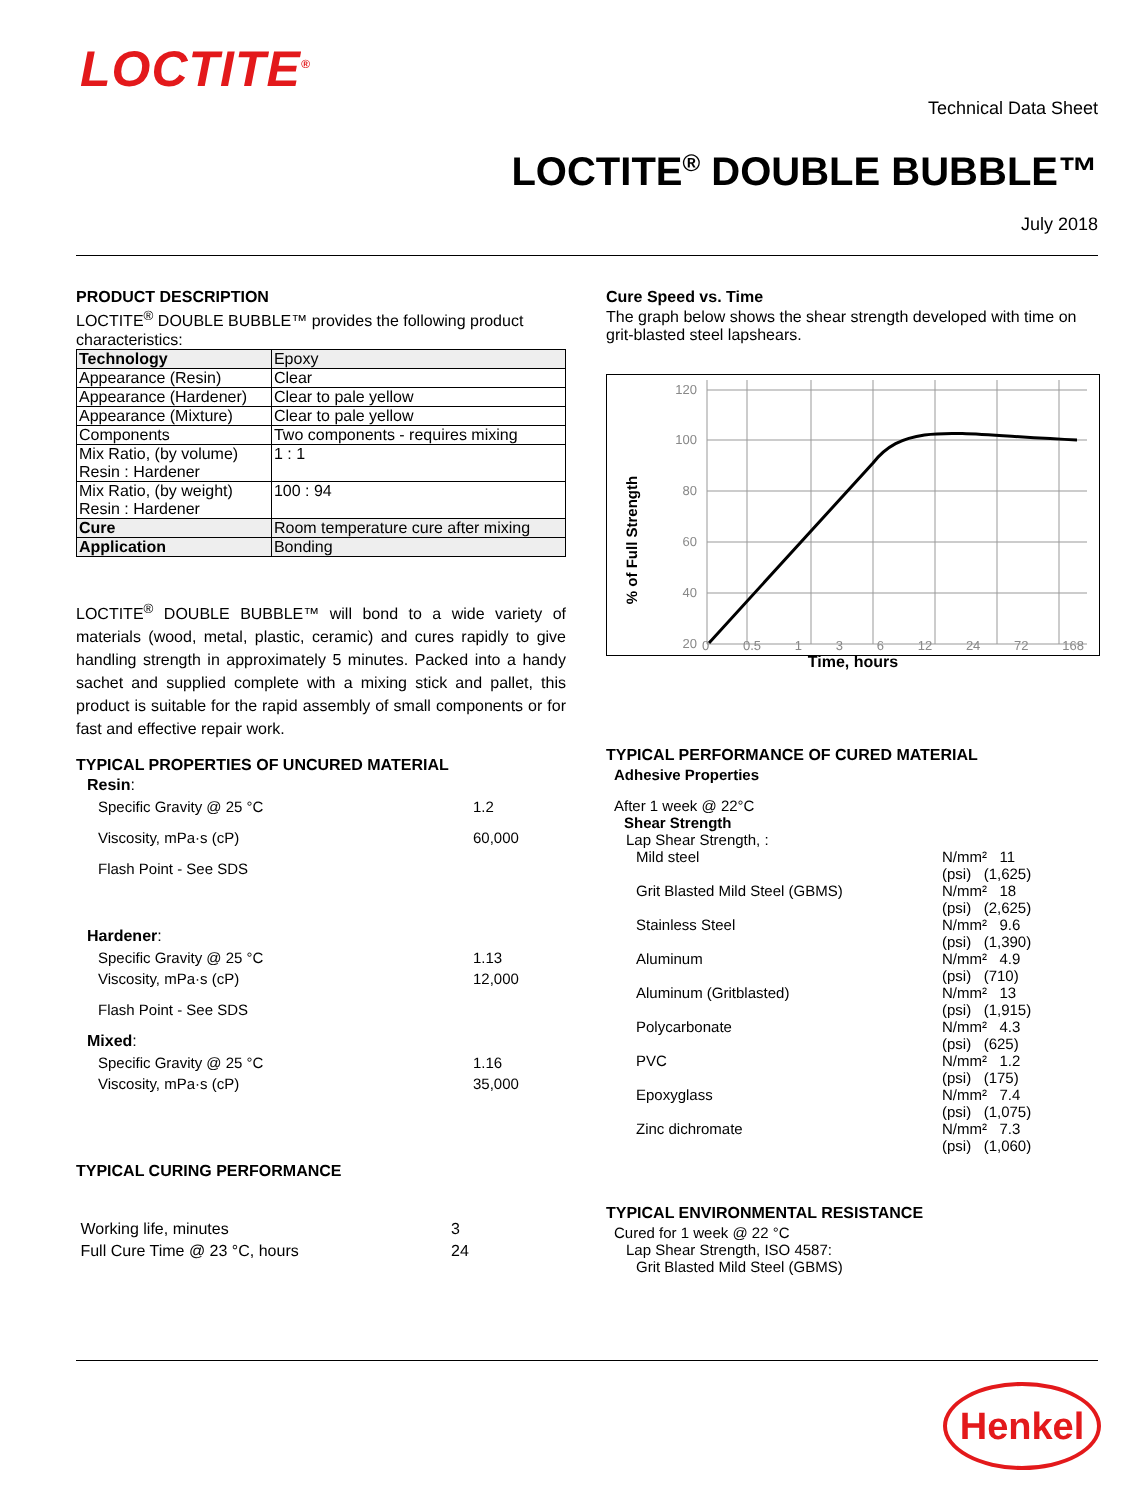LOCTITE<sup>®</sup>
Technical Data Sheet
LOCTITE<sup>®</sup> DOUBLE BUBBLE™
July 2018
PRODUCT DESCRIPTION
LOCTITE<sup>®</sup> DOUBLE BUBBLE™ provides the following product characteristics:
| Technology | Epoxy |
| Appearance (Resin) | Clear |
| Appearance (Hardener) | Clear to pale yellow |
| Appearance (Mixture) | Clear to pale yellow |
| Components | Two components - requires mixing |
| Mix Ratio, (by volume) Resin : Hardener | 1 : 1 |
| Mix Ratio, (by weight) Resin : Hardener | 100 : 94 |
| Cure | Room temperature cure after mixing |
| Application | Bonding |
LOCTITE<sup>®</sup> DOUBLE BUBBLE™ will bond to a wide variety of materials (wood, metal, plastic, ceramic) and cures rapidly to give handling strength in approximately 5 minutes. Packed into a handy sachet and supplied complete with a mixing stick and pallet, this product is suitable for the rapid assembly of small components or for fast and effective repair work.
TYPICAL PROPERTIES OF UNCURED MATERIAL
Resin:
Specific Gravity @ 25 °C 1.2
Viscosity, mPa·s (cP) 60,000
Flash Point - See SDS
Hardener:
Specific Gravity @ 25 °C 1.13
Viscosity, mPa·s (cP) 12,000
Flash Point - See SDS
Mixed:
Specific Gravity @ 25 °C 1.16
Viscosity, mPa·s (cP) 35,000
TYPICAL CURING PERFORMANCE
Working life, minutes 3
Full Cure Time @ 23 °C, hours 24
Cure Speed vs. Time
The graph below shows the shear strength developed with time on grit-blasted steel lapshears.
120
100
80
60
40
20
% of Full Strength
0 0.5 1 3 6 12 24 72 168
Time, hours
TYPICAL PERFORMANCE OF CURED MATERIAL
Adhesive Properties
After 1 week @ 22°C
Shear Strength
Lap Shear Strength, :
Mild steel N/mm² 11
(psi) (1,625)
Grit Blasted Mild Steel (GBMS) N/mm² 18
(psi) (2,625)
Stainless Steel N/mm² 9.6
(psi) (1,390)
Aluminum N/mm² 4.9
(psi) (710)
Aluminum (Gritblasted) N/mm² 13
(psi) (1,915)
Polycarbonate N/mm² 4.3
(psi) (625)
PVC N/mm² 1.2
(psi) (175)
Epoxyglass N/mm² 7.4
(psi) (1,075)
Zinc dichromate N/mm² 7.3
(psi) (1,060)
TYPICAL ENVIRONMENTAL RESISTANCE
Cured for 1 week @ 22 °C
Lap Shear Strength, ISO 4587:
Grit Blasted Mild Steel (GBMS)
Henkel